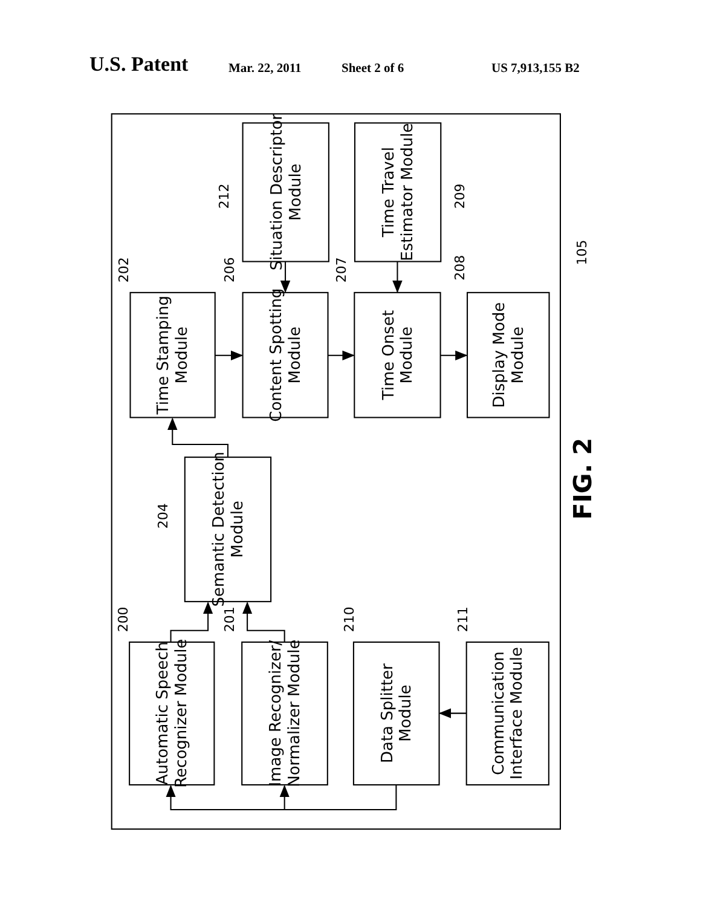U.S. Patent Mar. 22, 2011 Sheet 2 of 6 US 7,913,155 B2
Automatic Speech
Recognizer Module
Image Recognizer/
Normalizer Module
Data Splitter
Module
Communication
Interface Module
Semantic Detection
Module
Time Stamping
Module
Content Spotting
Module
Time Onset
Module
Display Mode
Module
Situation Descriptor
Module
Time Travel
Estimator Module
202
206
207
208
212
209
105
204
200
201
210
211
FIG. 2